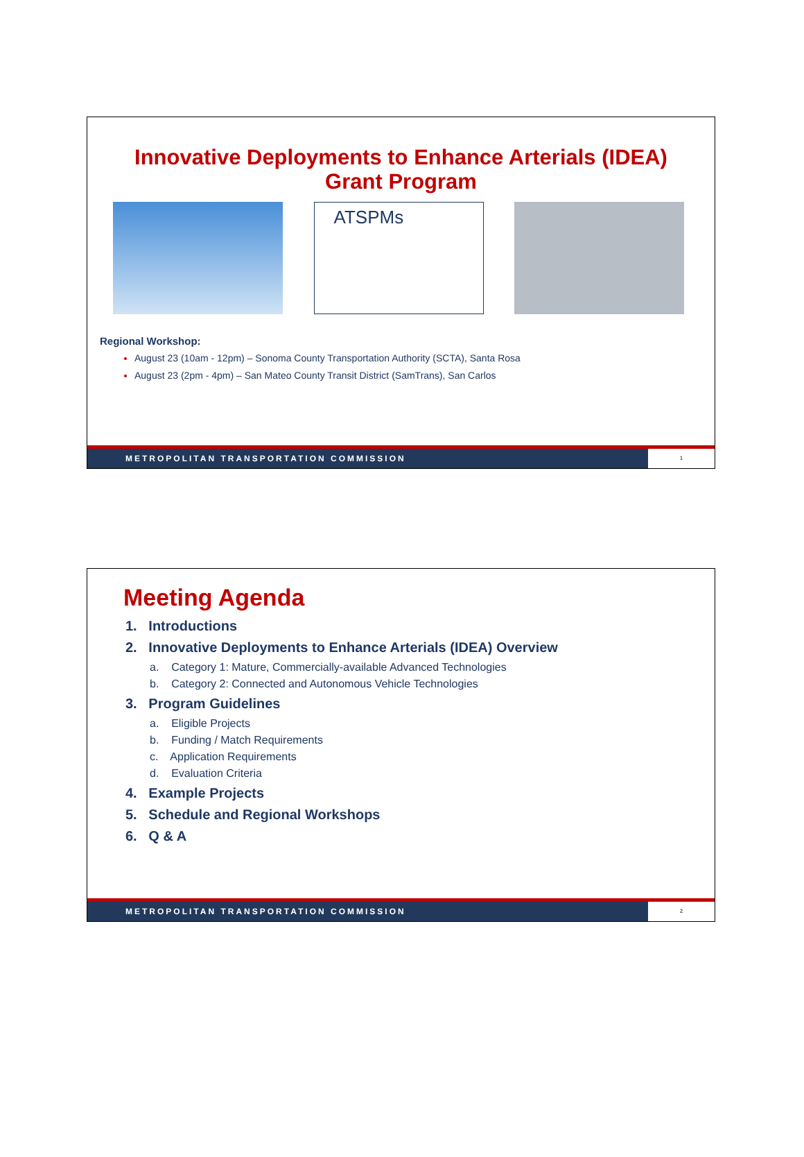Innovative Deployments to Enhance Arterials (IDEA)
Grant Program
ATSPMs
Regional Workshop:
August 23 (10am - 12pm) – Sonoma County Transportation Authority (SCTA), Santa Rosa
August 23 (2pm - 4pm) – San Mateo County Transit District (SamTrans), San Carlos
METROPOLITAN TRANSPORTATION COMMISSION 1
Meeting Agenda
1. Introductions
2. Innovative Deployments to Enhance Arterials (IDEA) Overview
a. Category 1: Mature, Commercially-available Advanced Technologies
b. Category 2: Connected and Autonomous Vehicle Technologies
3. Program Guidelines
a. Eligible Projects
b. Funding / Match Requirements
c. Application Requirements
d. Evaluation Criteria
4. Example Projects
5. Schedule and Regional Workshops
6. Q & A
METROPOLITAN TRANSPORTATION COMMISSION 2